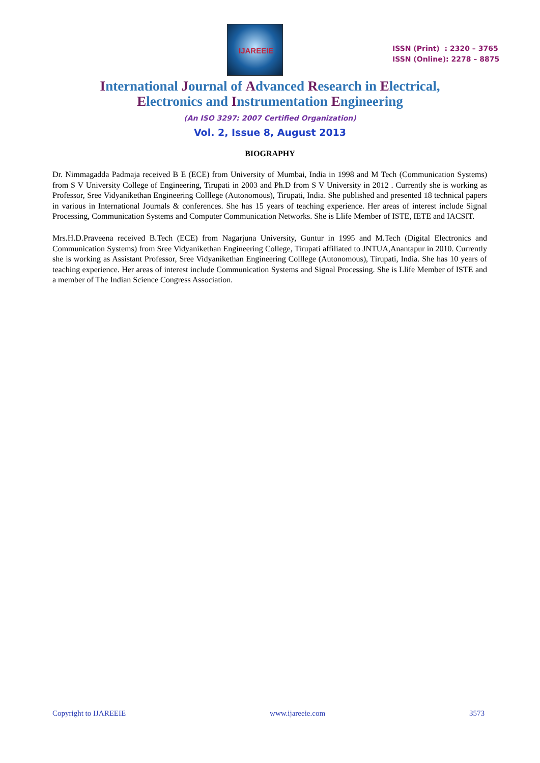IJAREEIE
ISSN (Print) : 2320 – 3765
ISSN (Online): 2278 – 8875
International Journal of Advanced Research in Electrical,
Electronics and Instrumentation Engineering
(An ISO 3297: 2007 Certified Organization)
Vol. 2, Issue 8, August 2013
BIOGRAPHY
Dr. Nimmagadda Padmaja received B E (ECE) from University of Mumbai, India in 1998 and M Tech (Communication Systems) from S V University College of Engineering, Tirupati in 2003 and Ph.D from S V University in 2012 . Currently she is working as Professor, Sree Vidyanikethan Engineering Colllege (Autonomous), Tirupati, India. She published and presented 18 technical papers in various in International Journals & conferences. She has 15 years of teaching experience. Her areas of interest include Signal Processing, Communication Systems and Computer Communication Networks. She is Llife Member of ISTE, IETE and IACSIT.
Mrs.H.D.Praveena received B.Tech (ECE) from Nagarjuna University, Guntur in 1995 and M.Tech (Digital Electronics and Communication Systems) from Sree Vidyanikethan Engineering College, Tirupati affiliated to JNTUA,Anantapur in 2010. Currently she is working as Assistant Professor, Sree Vidyanikethan Engineering Colllege (Autonomous), Tirupati, India. She has 10 years of teaching experience. Her areas of interest include Communication Systems and Signal Processing. She is Llife Member of ISTE and a member of The Indian Science Congress Association.
Copyright to IJAREEIE www.ijareeie.com 3573